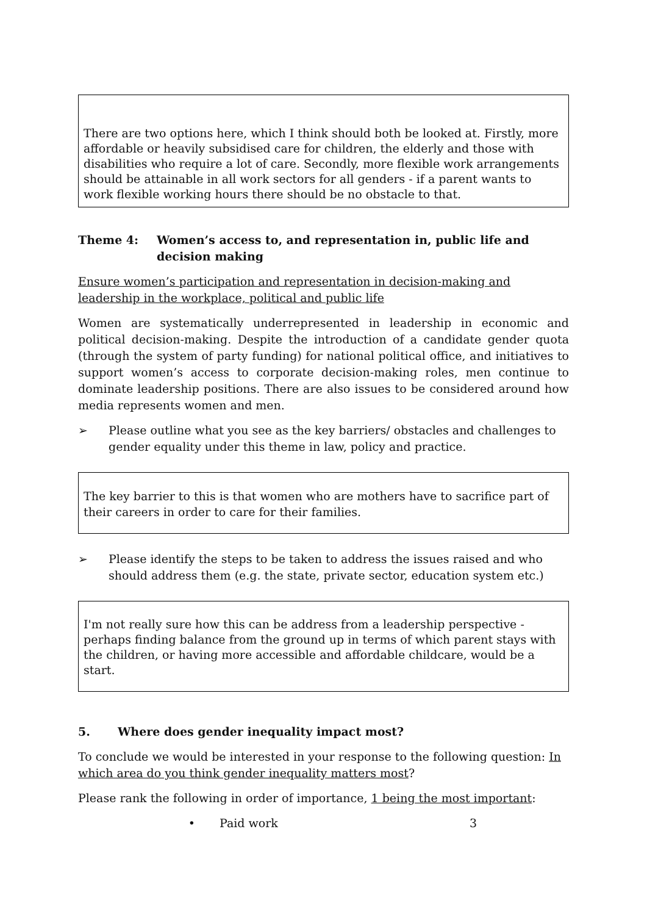There are two options here, which I think should both be looked at. Firstly, more affordable or heavily subsidised care for children, the elderly and those with disabilities who require a lot of care. Secondly, more flexible work arrangements should be attainable in all work sectors for all genders - if a parent wants to work flexible working hours there should be no obstacle to that.
Theme 4: Women’s access to, and representation in, public life and decision making
Ensure women’s participation and representation in decision-making and leadership in the workplace, political and public life
Women are systematically underrepresented in leadership in economic and political decision-making. Despite the introduction of a candidate gender quota (through the system of party funding) for national political office, and initiatives to support women’s access to corporate decision-making roles, men continue to dominate leadership positions. There are also issues to be considered around how media represents women and men.
➢ Please outline what you see as the key barriers/ obstacles and challenges to gender equality under this theme in law, policy and practice.
The key barrier to this is that women who are mothers have to sacrifice part of their careers in order to care for their families.
➢ Please identify the steps to be taken to address the issues raised and who should address them (e.g. the state, private sector, education system etc.)
I'm not really sure how this can be address from a leadership perspective - perhaps finding balance from the ground up in terms of which parent stays with the children, or having more accessible and affordable childcare, would be a start.
5. Where does gender inequality impact most?
To conclude we would be interested in your response to the following question: In which area do you think gender inequality matters most?
Please rank the following in order of importance, 1 being the most important:
• Paid work 3